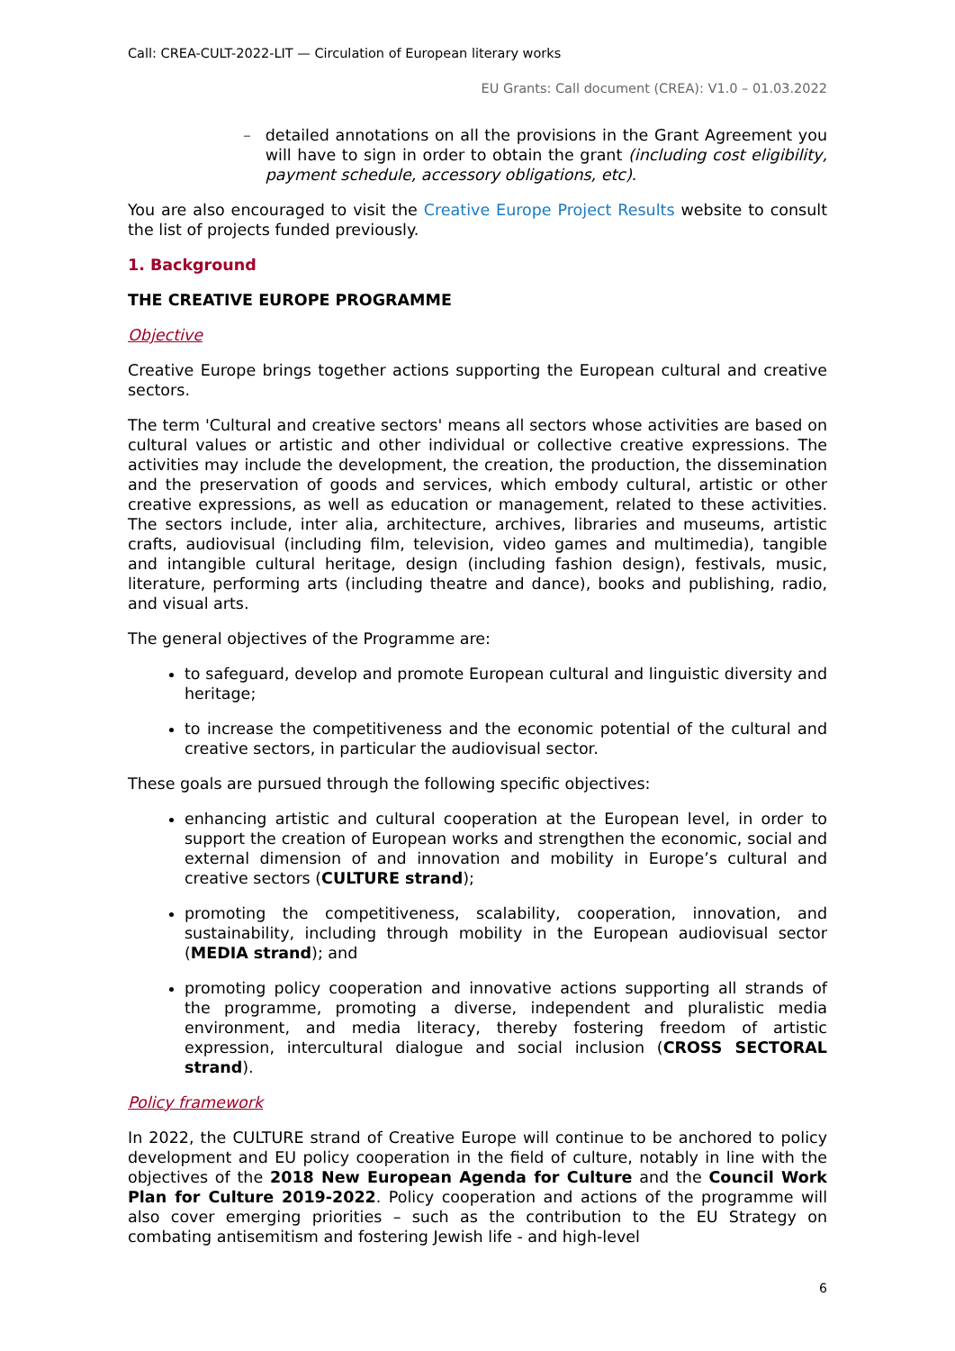Call: CREA-CULT-2022-LIT — Circulation of European literary works
EU Grants: Call document (CREA): V1.0 – 01.03.2022
– detailed annotations on all the provisions in the Grant Agreement you will have to sign in order to obtain the grant (including cost eligibility, payment schedule, accessory obligations, etc).
You are also encouraged to visit the Creative Europe Project Results website to consult the list of projects funded previously.
1. Background
THE CREATIVE EUROPE PROGRAMME
Objective
Creative Europe brings together actions supporting the European cultural and creative sectors.
The term 'Cultural and creative sectors' means all sectors whose activities are based on cultural values or artistic and other individual or collective creative expressions. The activities may include the development, the creation, the production, the dissemination and the preservation of goods and services, which embody cultural, artistic or other creative expressions, as well as education or management, related to these activities. The sectors include, inter alia, architecture, archives, libraries and museums, artistic crafts, audiovisual (including film, television, video games and multimedia), tangible and intangible cultural heritage, design (including fashion design), festivals, music, literature, performing arts (including theatre and dance), books and publishing, radio, and visual arts.
The general objectives of the Programme are:
to safeguard, develop and promote European cultural and linguistic diversity and heritage;
to increase the competitiveness and the economic potential of the cultural and creative sectors, in particular the audiovisual sector.
These goals are pursued through the following specific objectives:
enhancing artistic and cultural cooperation at the European level, in order to support the creation of European works and strengthen the economic, social and external dimension of and innovation and mobility in Europe’s cultural and creative sectors (CULTURE strand);
promoting the competitiveness, scalability, cooperation, innovation, and sustainability, including through mobility in the European audiovisual sector (MEDIA strand); and
promoting policy cooperation and innovative actions supporting all strands of the programme, promoting a diverse, independent and pluralistic media environment, and media literacy, thereby fostering freedom of artistic expression, intercultural dialogue and social inclusion (CROSS SECTORAL strand).
Policy framework
In 2022, the CULTURE strand of Creative Europe will continue to be anchored to policy development and EU policy cooperation in the field of culture, notably in line with the objectives of the 2018 New European Agenda for Culture and the Council Work Plan for Culture 2019-2022. Policy cooperation and actions of the programme will also cover emerging priorities – such as the contribution to the EU Strategy on combating antisemitism and fostering Jewish life - and high-level
6